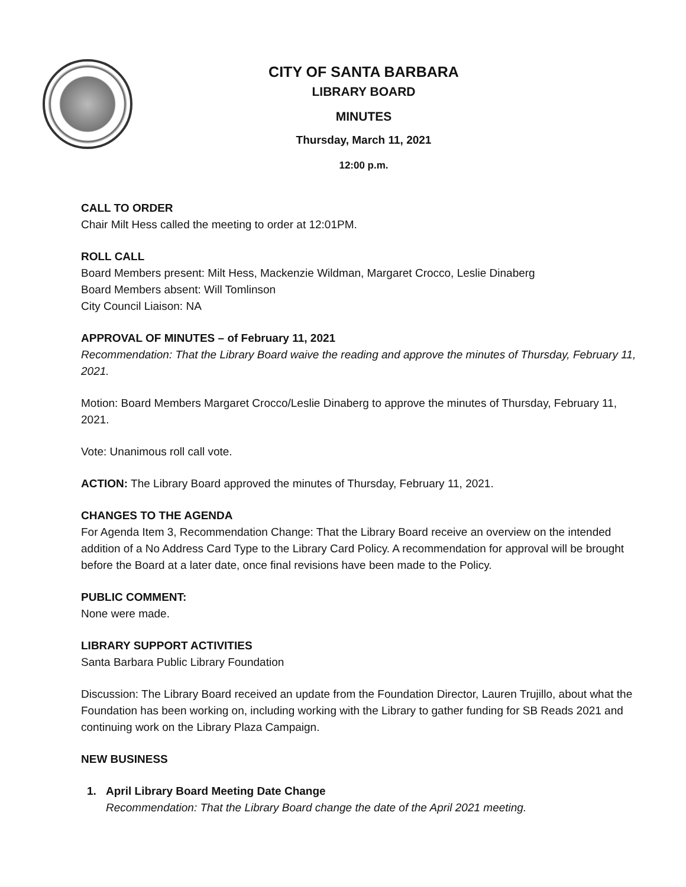CITY OF SANTA BARBARA
LIBRARY BOARD
MINUTES
Thursday, March 11, 2021
12:00 p.m.
CALL TO ORDER
Chair Milt Hess called the meeting to order at 12:01PM.
ROLL CALL
Board Members present: Milt Hess, Mackenzie Wildman, Margaret Crocco, Leslie Dinaberg
Board Members absent: Will Tomlinson
City Council Liaison: NA
APPROVAL OF MINUTES – of February 11, 2021
Recommendation: That the Library Board waive the reading and approve the minutes of Thursday, February 11, 2021.
Motion: Board Members Margaret Crocco/Leslie Dinaberg to approve the minutes of Thursday, February 11, 2021.
Vote: Unanimous roll call vote.
ACTION: The Library Board approved the minutes of Thursday, February 11, 2021.
CHANGES TO THE AGENDA
For Agenda Item 3, Recommendation Change: That the Library Board receive an overview on the intended addition of a No Address Card Type to the Library Card Policy. A recommendation for approval will be brought before the Board at a later date, once final revisions have been made to the Policy.
PUBLIC COMMENT:
None were made.
LIBRARY SUPPORT ACTIVITIES
Santa Barbara Public Library Foundation
Discussion: The Library Board received an update from the Foundation Director, Lauren Trujillo, about what the Foundation has been working on, including working with the Library to gather funding for SB Reads 2021 and continuing work on the Library Plaza Campaign.
NEW BUSINESS
1. April Library Board Meeting Date Change
Recommendation: That the Library Board change the date of the April 2021 meeting.